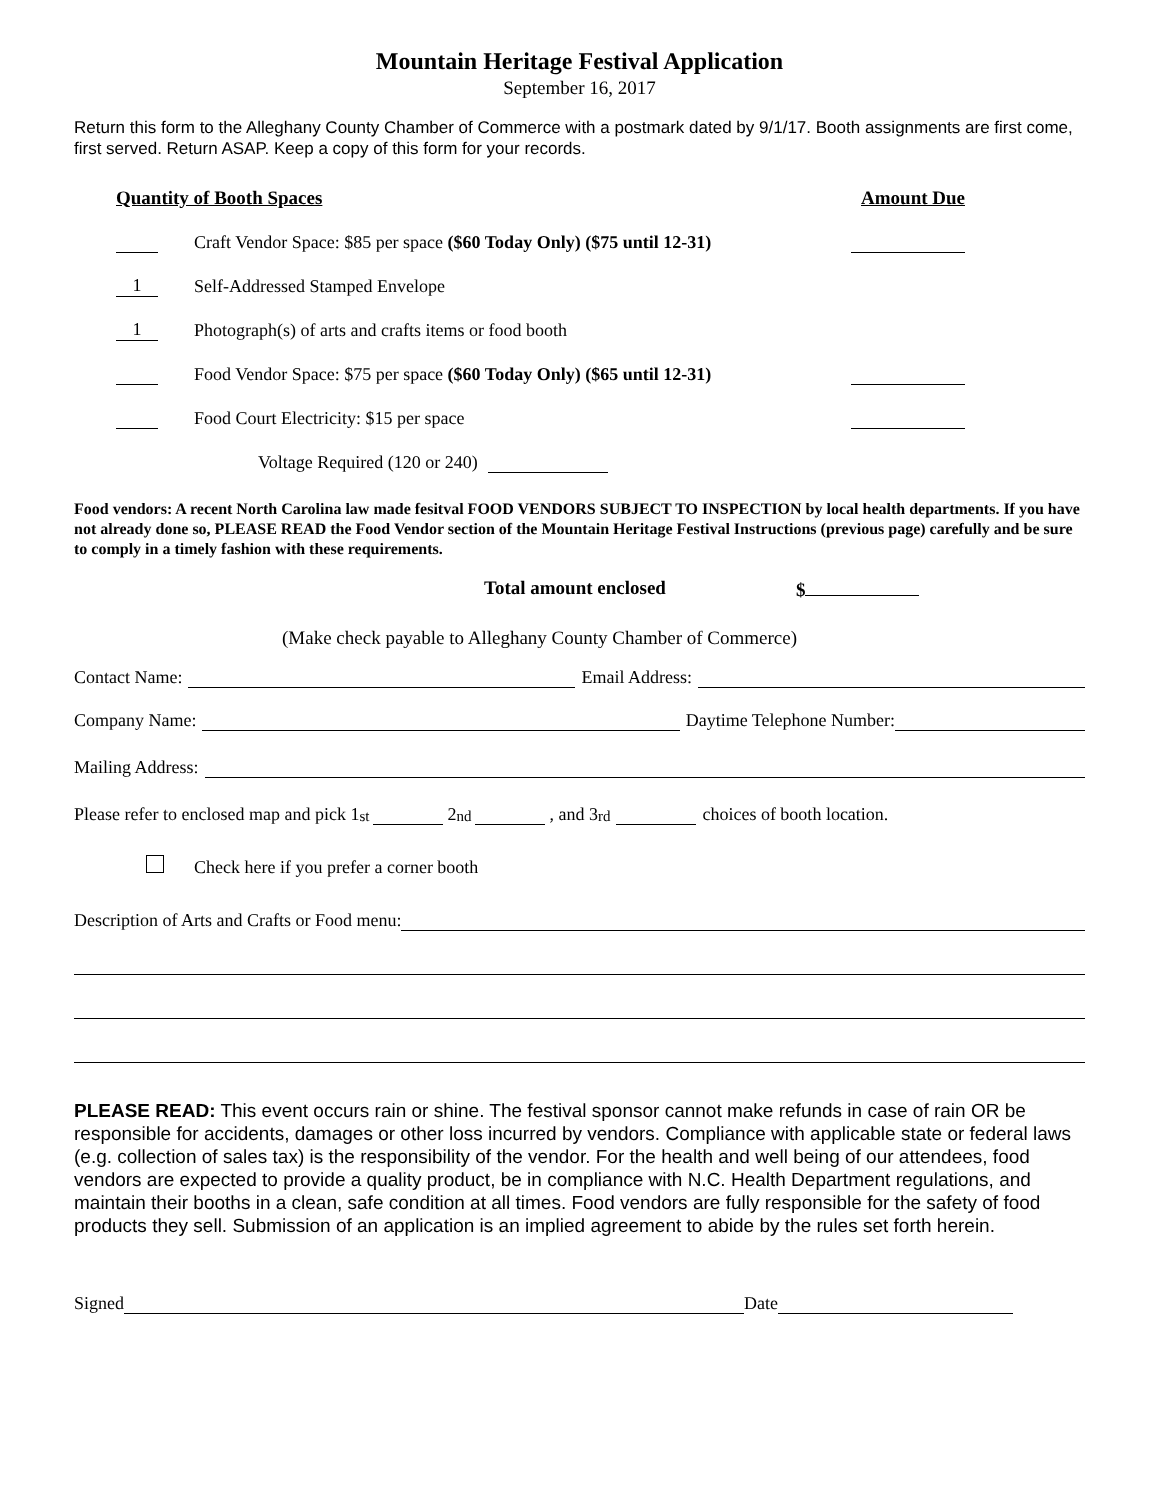Mountain Heritage Festival Application
September 16, 2017
Return this form to the Alleghany County Chamber of Commerce with a postmark dated by 9/1/17. Booth assignments are first come, first served. Return ASAP. Keep a copy of this form for your records.
Quantity of Booth Spaces Amount Due
Craft Vendor Space: $85 per space ($60 Today Only) ($75 until 12-31)
1 Self-Addressed Stamped Envelope
1 Photograph(s) of arts and crafts items or food booth
Food Vendor Space: $75 per space ($60 Today Only) ($65 until 12-31)
Food Court Electricity: $15 per space
Voltage Required (120 or 240)
Food vendors: A recent North Carolina law made fesitval FOOD VENDORS SUBJECT TO INSPECTION by local health departments. If you have not already done so, PLEASE READ the Food Vendor section of the Mountain Heritage Festival Instructions (previous page) carefully and be sure to comply in a timely fashion with these requirements.
Total amount enclosed $
(Make check payable to Alleghany County Chamber of Commerce)
Contact Name: Email Address:
Company Name: Daytime Telephone Number:
Mailing Address:
Please refer to enclosed map and pick 1<sup>st</sup> 2<sup>nd</sup> , and 3<sup>rd</sup> choices of booth location.
Check here if you prefer a corner booth
Description of Arts and Crafts or Food menu:
PLEASE READ: This event occurs rain or shine. The festival sponsor cannot make refunds in case of rain OR be responsible for accidents, damages or other loss incurred by vendors. Compliance with applicable state or federal laws (e.g. collection of sales tax) is the responsibility of the vendor. For the health and well being of our attendees, food vendors are expected to provide a quality product, be in compliance with N.C. Health Department regulations, and maintain their booths in a clean, safe condition at all times. Food vendors are fully responsible for the safety of food products they sell. Submission of an application is an implied agreement to abide by the rules set forth herein.
Signed Date